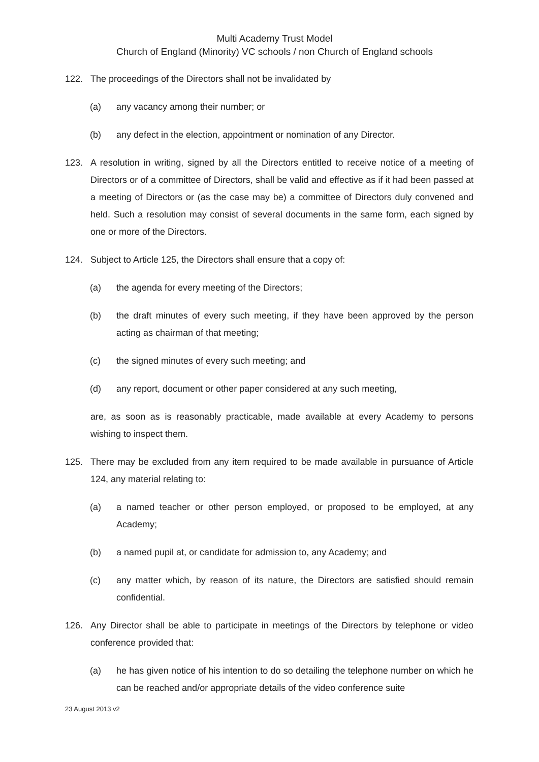Multi Academy Trust Model
Church of England (Minority) VC schools / non Church of England schools
122. The proceedings of the Directors shall not be invalidated by
(a) any vacancy among their number; or
(b) any defect in the election, appointment or nomination of any Director.
123. A resolution in writing, signed by all the Directors entitled to receive notice of a meeting of Directors or of a committee of Directors, shall be valid and effective as if it had been passed at a meeting of Directors or (as the case may be) a committee of Directors duly convened and held. Such a resolution may consist of several documents in the same form, each signed by one or more of the Directors.
124. Subject to Article 125, the Directors shall ensure that a copy of:
(a) the agenda for every meeting of the Directors;
(b) the draft minutes of every such meeting, if they have been approved by the person acting as chairman of that meeting;
(c) the signed minutes of every such meeting; and
(d) any report, document or other paper considered at any such meeting,
are, as soon as is reasonably practicable, made available at every Academy to persons wishing to inspect them.
125. There may be excluded from any item required to be made available in pursuance of Article 124, any material relating to:
(a) a named teacher or other person employed, or proposed to be employed, at any Academy;
(b) a named pupil at, or candidate for admission to, any Academy; and
(c) any matter which, by reason of its nature, the Directors are satisfied should remain confidential.
126. Any Director shall be able to participate in meetings of the Directors by telephone or video conference provided that:
(a) he has given notice of his intention to do so detailing the telephone number on which he can be reached and/or appropriate details of the video conference suite
23 August 2013 v2